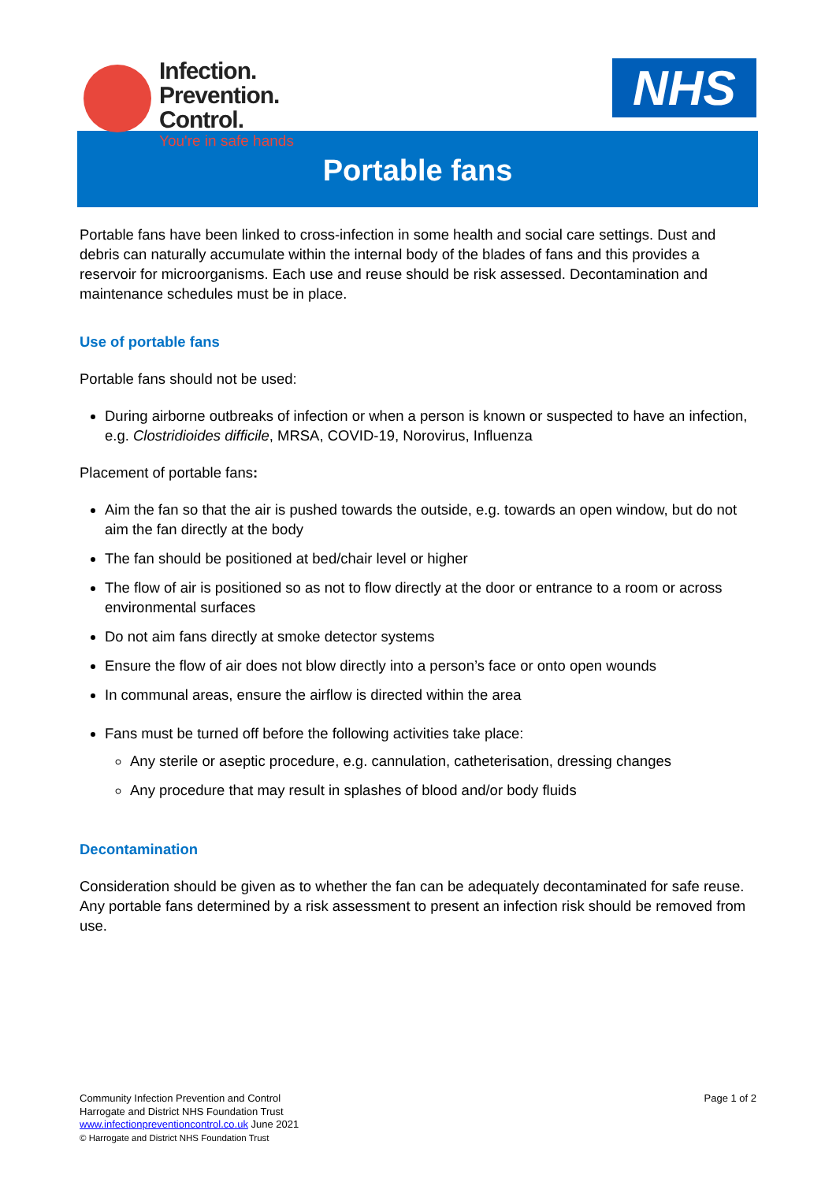Infection.
Prevention.
Control.
You're in safe hands
NHS
Portable fans
Portable fans have been linked to cross-infection in some health and social care settings. Dust and debris can naturally accumulate within the internal body of the blades of fans and this provides a reservoir for microorganisms. Each use and reuse should be risk assessed. Decontamination and maintenance schedules must be in place.
Use of portable fans
Portable fans should not be used:
During airborne outbreaks of infection or when a person is known or suspected to have an infection, e.g. Clostridioides difficile, MRSA, COVID-19, Norovirus, Influenza
Placement of portable fans:
Aim the fan so that the air is pushed towards the outside, e.g. towards an open window, but do not aim the fan directly at the body
The fan should be positioned at bed/chair level or higher
The flow of air is positioned so as not to flow directly at the door or entrance to a room or across environmental surfaces
Do not aim fans directly at smoke detector systems
Ensure the flow of air does not blow directly into a person’s face or onto open wounds
In communal areas, ensure the airflow is directed within the area
Fans must be turned off before the following activities take place:
Any sterile or aseptic procedure, e.g. cannulation, catheterisation, dressing changes
Any procedure that may result in splashes of blood and/or body fluids
Decontamination
Consideration should be given as to whether the fan can be adequately decontaminated for safe reuse. Any portable fans determined by a risk assessment to present an infection risk should be removed from use.
Community Infection Prevention and Control
Harrogate and District NHS Foundation Trust
www.infectionpreventioncontrol.co.uk June 2021
© Harrogate and District NHS Foundation Trust
Page 1 of 2